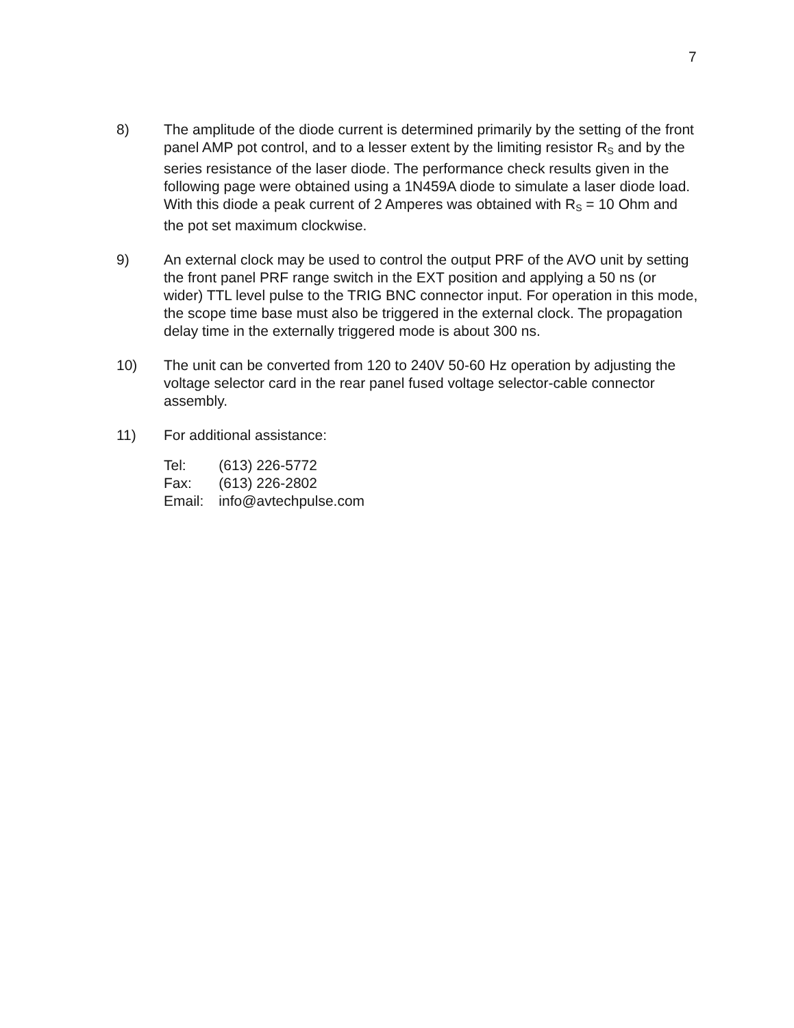7
8) The amplitude of the diode current is determined primarily by the setting of the front panel AMP pot control, and to a lesser extent by the limiting resistor R<sub>S</sub> and by the series resistance of the laser diode. The performance check results given in the following page were obtained using a 1N459A diode to simulate a laser diode load. With this diode a peak current of 2 Amperes was obtained with R<sub>S</sub> = 10 Ohm and the pot set maximum clockwise.
9) An external clock may be used to control the output PRF of the AVO unit by setting the front panel PRF range switch in the EXT position and applying a 50 ns (or wider) TTL level pulse to the TRIG BNC connector input. For operation in this mode, the scope time base must also be triggered in the external clock. The propagation delay time in the externally triggered mode is about 300 ns.
10) The unit can be converted from 120 to 240V 50-60 Hz operation by adjusting the voltage selector card in the rear panel fused voltage selector-cable connector assembly.
11) For additional assistance:
| Tel: | (613) 226-5772 |
| Fax: | (613) 226-2802 |
| Email: | info@avtechpulse.com |